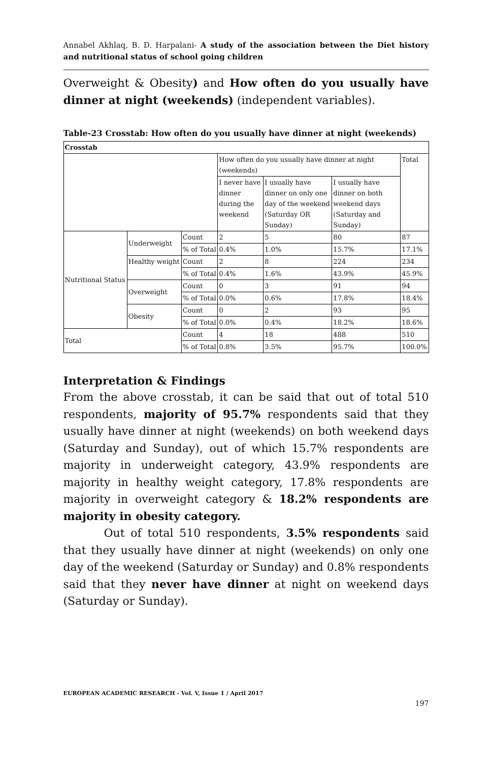Annabel Akhlaq, B. D. Harpalani- A study of the association between the Diet history and nutritional status of school going children
Overweight & Obesity) and How often do you usually have dinner at night (weekends) (independent variables).
Table-23 Crosstab: How often do you usually have dinner at night (weekends)
| Crosstab | | | | | | |
| | | | How often do you usually have dinner at night (weekends) | | | Total |
| | | | I never have dinner during the weekend | I usually have dinner on only one day of the weekend (Saturday OR Sunday) | I usually have dinner on both weekend days (Saturday and Sunday) | |
| Nutritional Status | Underweight | Count | 2 | 5 | 80 | 87 |
| | | % of Total | 0.4% | 1.0% | 15.7% | 17.1% |
| | Healthy weight | Count | 2 | 8 | 224 | 234 |
| | | % of Total | 0.4% | 1.6% | 43.9% | 45.9% |
| | Overweight | Count | 0 | 3 | 91 | 94 |
| | | % of Total | 0.0% | 0.6% | 17.8% | 18.4% |
| | Obesity | Count | 0 | 2 | 93 | 95 |
| | | % of Total | 0.0% | 0.4% | 18.2% | 18.6% |
| Total | | Count | 4 | 18 | 488 | 510 |
| | | % of Total | 0.8% | 3.5% | 95.7% | 100.0% |
Interpretation & Findings
From the above crosstab, it can be said that out of total 510 respondents, majority of 95.7% respondents said that they usually have dinner at night (weekends) on both weekend days (Saturday and Sunday), out of which 15.7% respondents are majority in underweight category, 43.9% respondents are majority in healthy weight category, 17.8% respondents are majority in overweight category & 18.2% respondents are majority in obesity category.
Out of total 510 respondents, 3.5% respondents said that they usually have dinner at night (weekends) on only one day of the weekend (Saturday or Sunday) and 0.8% respondents said that they never have dinner at night on weekend days (Saturday or Sunday).
EUROPEAN ACADEMIC RESEARCH - Vol. V, Issue 1 / April 2017
197